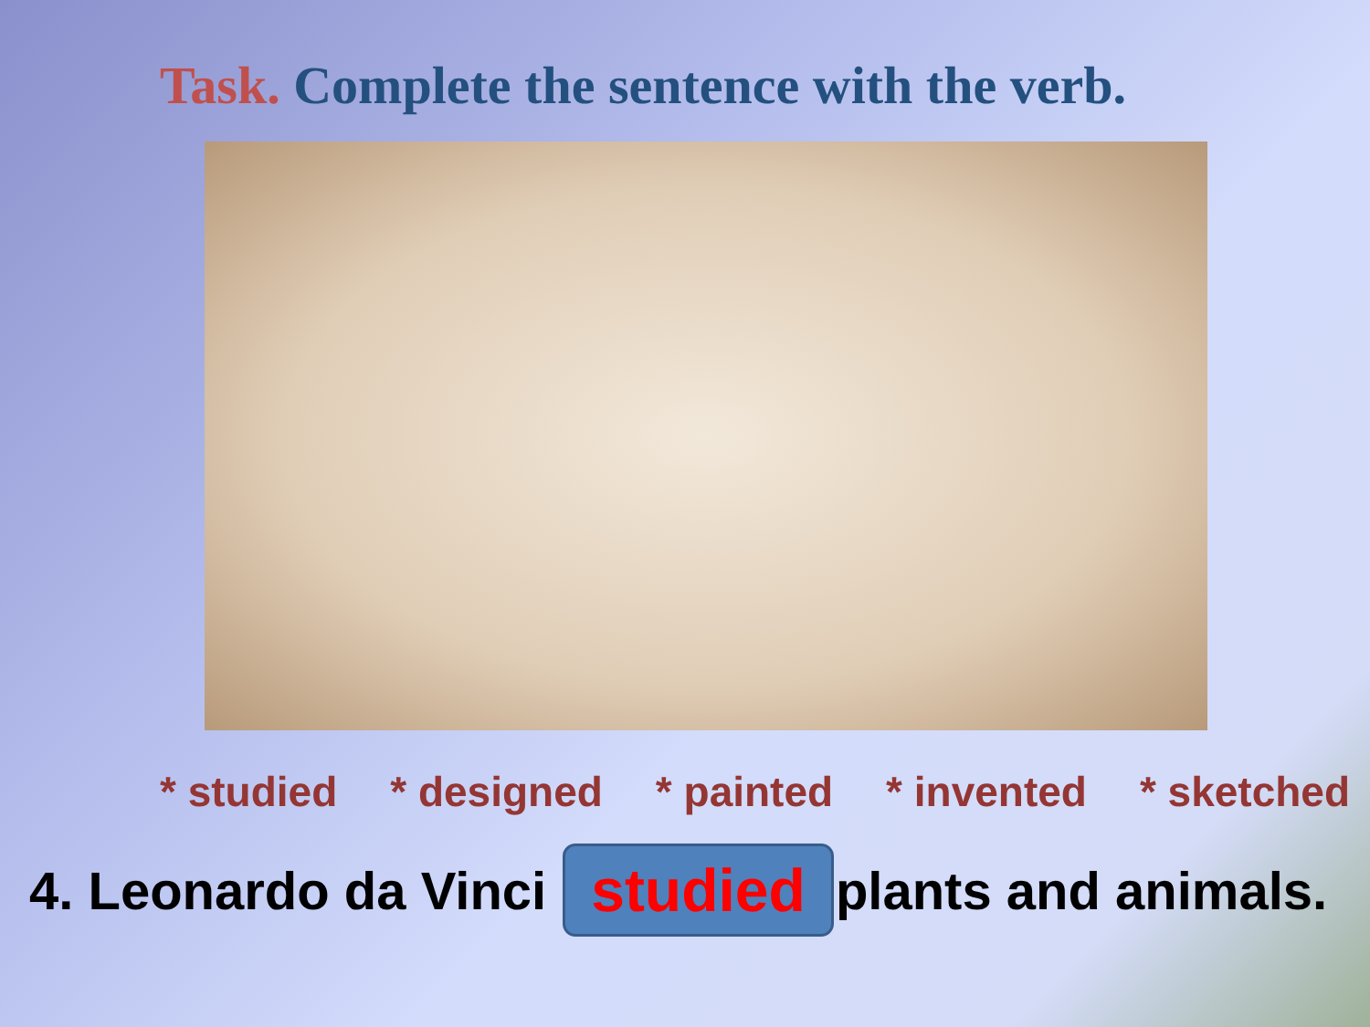Task. Complete the sentence with the verb.
* studied * designed * painted * invented * sketched
4. Leonardo da Vinci studied plants and animals.